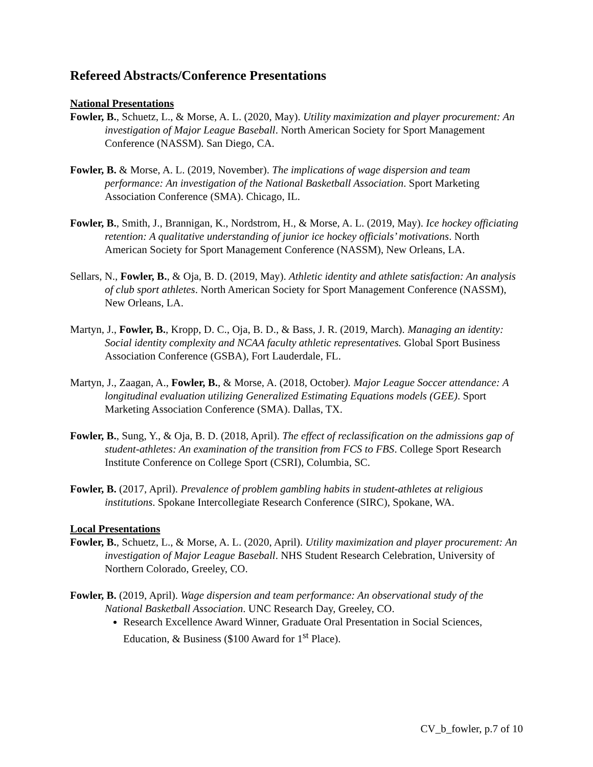Refereed Abstracts/Conference Presentations
National Presentations
Fowler, B., Schuetz, L., & Morse, A. L. (2020, May). Utility maximization and player procurement: An investigation of Major League Baseball. North American Society for Sport Management Conference (NASSM). San Diego, CA.
Fowler, B. & Morse, A. L. (2019, November). The implications of wage dispersion and team performance: An investigation of the National Basketball Association. Sport Marketing Association Conference (SMA). Chicago, IL.
Fowler, B., Smith, J., Brannigan, K., Nordstrom, H., & Morse, A. L. (2019, May). Ice hockey officiating retention: A qualitative understanding of junior ice hockey officials’ motivations. North American Society for Sport Management Conference (NASSM), New Orleans, LA.
Sellars, N., Fowler, B., & Oja, B. D. (2019, May). Athletic identity and athlete satisfaction: An analysis of club sport athletes. North American Society for Sport Management Conference (NASSM), New Orleans, LA.
Martyn, J., Fowler, B., Kropp, D. C., Oja, B. D., & Bass, J. R. (2019, March). Managing an identity: Social identity complexity and NCAA faculty athletic representatives. Global Sport Business Association Conference (GSBA), Fort Lauderdale, FL.
Martyn, J., Zaagan, A., Fowler, B., & Morse, A. (2018, October). Major League Soccer attendance: A longitudinal evaluation utilizing Generalized Estimating Equations models (GEE). Sport Marketing Association Conference (SMA). Dallas, TX.
Fowler, B., Sung, Y., & Oja, B. D. (2018, April). The effect of reclassification on the admissions gap of student-athletes: An examination of the transition from FCS to FBS. College Sport Research Institute Conference on College Sport (CSRI), Columbia, SC.
Fowler, B. (2017, April). Prevalence of problem gambling habits in student-athletes at religious institutions. Spokane Intercollegiate Research Conference (SIRC), Spokane, WA.
Local Presentations
Fowler, B., Schuetz, L., & Morse, A. L. (2020, April). Utility maximization and player procurement: An investigation of Major League Baseball. NHS Student Research Celebration, University of Northern Colorado, Greeley, CO.
Fowler, B. (2019, April). Wage dispersion and team performance: An observational study of the National Basketball Association. UNC Research Day, Greeley, CO.
Research Excellence Award Winner, Graduate Oral Presentation in Social Sciences, Education, & Business ($100 Award for 1<sup>st</sup> Place).
CV_b_fowler, p.7 of 10